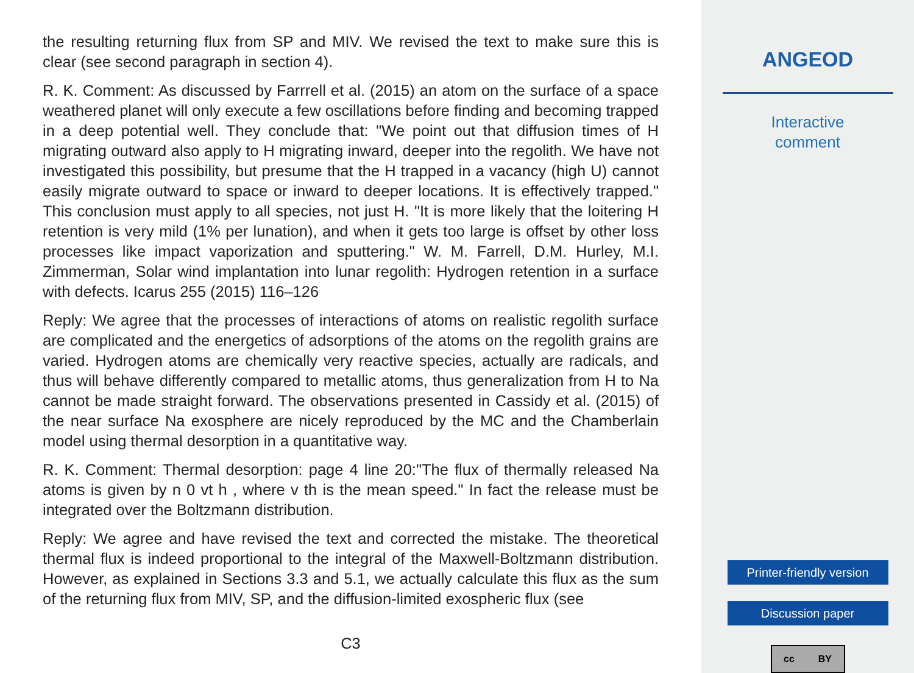the resulting returning flux from SP and MIV. We revised the text to make sure this is clear (see second paragraph in section 4).
R. K. Comment: As discussed by Farrrell et al. (2015) an atom on the surface of a space weathered planet will only execute a few oscillations before finding and becoming trapped in a deep potential well. They conclude that: "We point out that diffusion times of H migrating outward also apply to H migrating inward, deeper into the regolith. We have not investigated this possibility, but presume that the H trapped in a vacancy (high U) cannot easily migrate outward to space or inward to deeper locations. It is effectively trapped." This conclusion must apply to all species, not just H. "It is more likely that the loitering H retention is very mild (1% per lunation), and when it gets too large is offset by other loss processes like impact vaporization and sputtering." W. M. Farrell, D.M. Hurley, M.I. Zimmerman, Solar wind implantation into lunar regolith: Hydrogen retention in a surface with defects. Icarus 255 (2015) 116–126
Reply: We agree that the processes of interactions of atoms on realistic regolith surface are complicated and the energetics of adsorptions of the atoms on the regolith grains are varied. Hydrogen atoms are chemically very reactive species, actually are radicals, and thus will behave differently compared to metallic atoms, thus generalization from H to Na cannot be made straight forward. The observations presented in Cassidy et al. (2015) of the near surface Na exosphere are nicely reproduced by the MC and the Chamberlain model using thermal desorption in a quantitative way.
R. K. Comment: Thermal desorption: page 4 line 20:"The flux of thermally released Na atoms is given by n 0 vt h , where v th is the mean speed." In fact the release must be integrated over the Boltzmann distribution.
Reply: We agree and have revised the text and corrected the mistake. The theoretical thermal flux is indeed proportional to the integral of the Maxwell-Boltzmann distribution. However, as explained in Sections 3.3 and 5.1, we actually calculate this flux as the sum of the returning flux from MIV, SP, and the diffusion-limited exospheric flux (see
C3
ANGEOD
Interactive
comment
Printer-friendly version
Discussion paper
cc BY